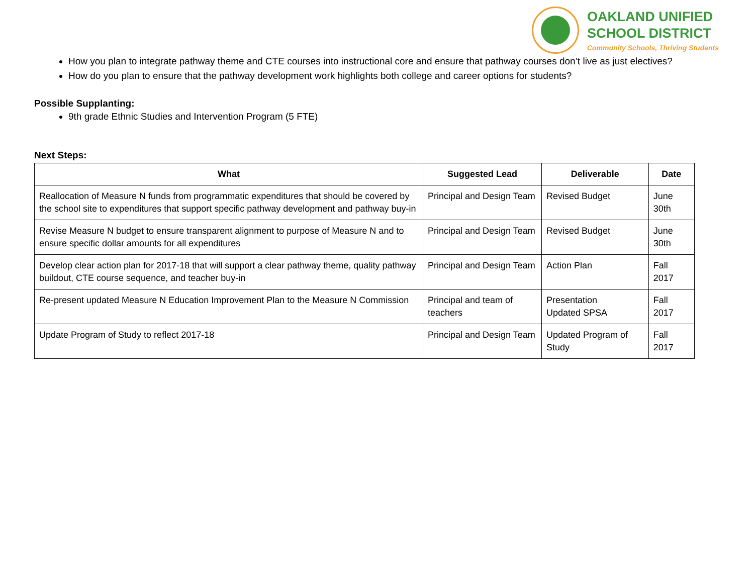OAKLAND UNIFIED
SCHOOL DISTRICT
Community Schools, Thriving Students
How you plan to integrate pathway theme and CTE courses into instructional core and ensure that pathway courses don’t live as just electives?
How do you plan to ensure that the pathway development work highlights both college and career options for students?
Possible Supplanting:
9th grade Ethnic Studies and Intervention Program (5 FTE)
Next Steps:
| What | Suggested Lead | Deliverable | Date |
| --- | --- | --- | --- |
| Reallocation of Measure N funds from programmatic expenditures that should be covered by the school site to expenditures that support specific pathway development and pathway buy-in | Principal and Design Team | Revised Budget | June 30th |
| Revise Measure N budget to ensure transparent alignment to purpose of Measure N and to ensure specific dollar amounts for all expenditures | Principal and Design Team | Revised Budget | June 30th |
| Develop clear action plan for 2017-18 that will support a clear pathway theme, quality pathway buildout, CTE course sequence, and teacher buy-in | Principal and Design Team | Action Plan | Fall 2017 |
| Re-present updated Measure N Education Improvement Plan to the Measure N Commission | Principal and team of teachers | Presentation Updated SPSA | Fall 2017 |
| Update Program of Study to reflect 2017-18 | Principal and Design Team | Updated Program of Study | Fall 2017 |